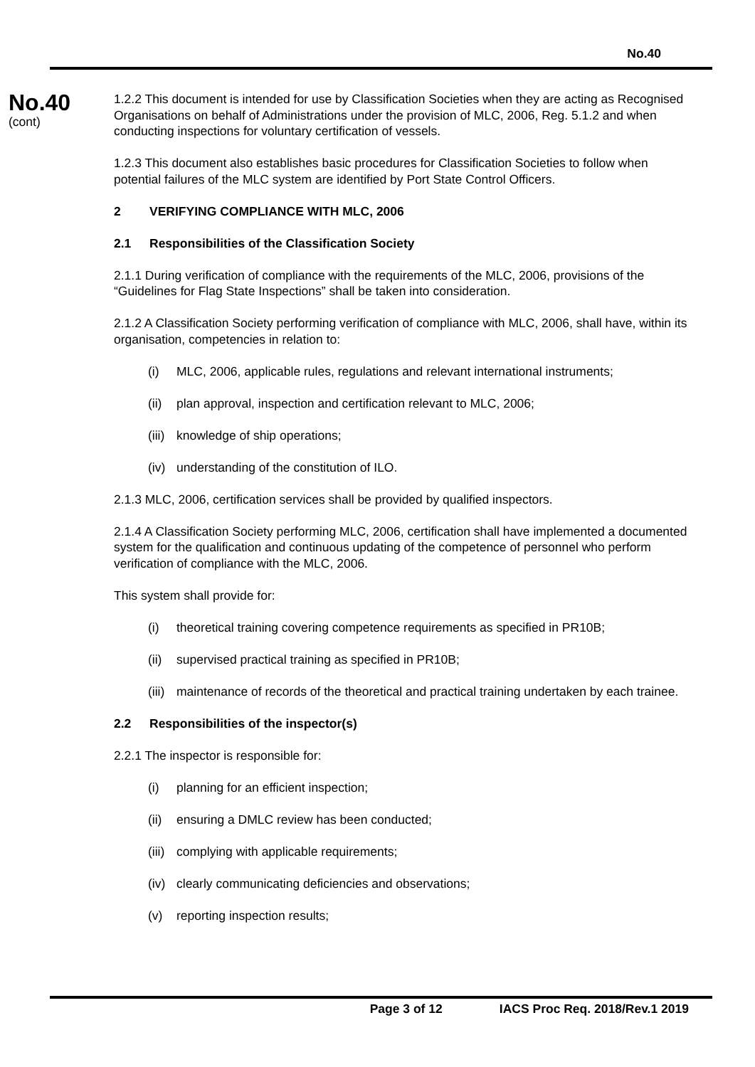No.40
No.40
(cont)
1.2.2 This document is intended for use by Classification Societies when they are acting as Recognised Organisations on behalf of Administrations under the provision of MLC, 2006, Reg. 5.1.2 and when conducting inspections for voluntary certification of vessels.
1.2.3 This document also establishes basic procedures for Classification Societies to follow when potential failures of the MLC system are identified by Port State Control Officers.
2 VERIFYING COMPLIANCE WITH MLC, 2006
2.1 Responsibilities of the Classification Society
2.1.1 During verification of compliance with the requirements of the MLC, 2006, provisions of the “Guidelines for Flag State Inspections” shall be taken into consideration.
2.1.2 A Classification Society performing verification of compliance with MLC, 2006, shall have, within its organisation, competencies in relation to:
(i) MLC, 2006, applicable rules, regulations and relevant international instruments;
(ii) plan approval, inspection and certification relevant to MLC, 2006;
(iii) knowledge of ship operations;
(iv) understanding of the constitution of ILO.
2.1.3 MLC, 2006, certification services shall be provided by qualified inspectors.
2.1.4 A Classification Society performing MLC, 2006, certification shall have implemented a documented system for the qualification and continuous updating of the competence of personnel who perform verification of compliance with the MLC, 2006.
This system shall provide for:
(i) theoretical training covering competence requirements as specified in PR10B;
(ii) supervised practical training as specified in PR10B;
(iii) maintenance of records of the theoretical and practical training undertaken by each trainee.
2.2 Responsibilities of the inspector(s)
2.2.1 The inspector is responsible for:
(i) planning for an efficient inspection;
(ii) ensuring a DMLC review has been conducted;
(iii) complying with applicable requirements;
(iv) clearly communicating deficiencies and observations;
(v) reporting inspection results;
Page 3 of 12 IACS Proc Req. 2018/Rev.1 2019